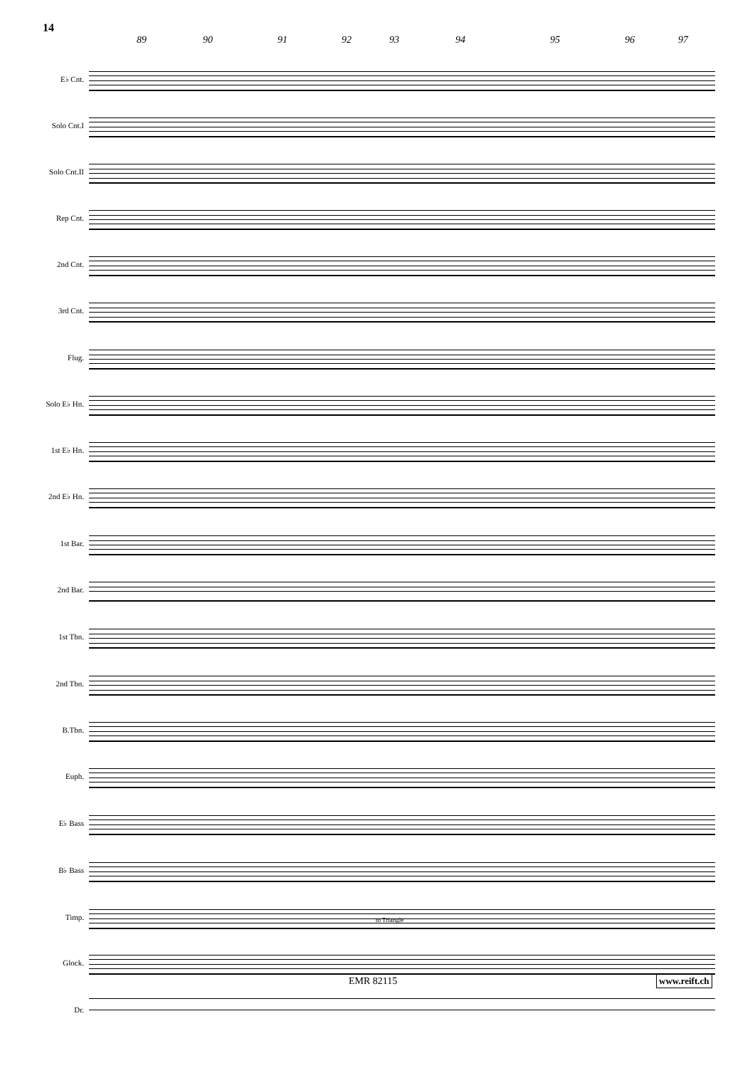14
89 90 91 92 93 94 95 96 97
E♭ Cnt.
Solo Cnt.I
Solo Cnt.II
Rep Cnt.
2nd Cnt.
3rd Cnt.
Flug.
Solo E♭ Hn.
1st E♭ Hn.
2nd E♭ Hn.
1st Bar.
2nd Bar.
1st Tbn.
2nd Tbn.
B.Tbn.
Euph.
E♭ Bass
B♭ Bass
Timp.
Glock.
to Triangle
Dr.
EMR 82115 www.reift.ch